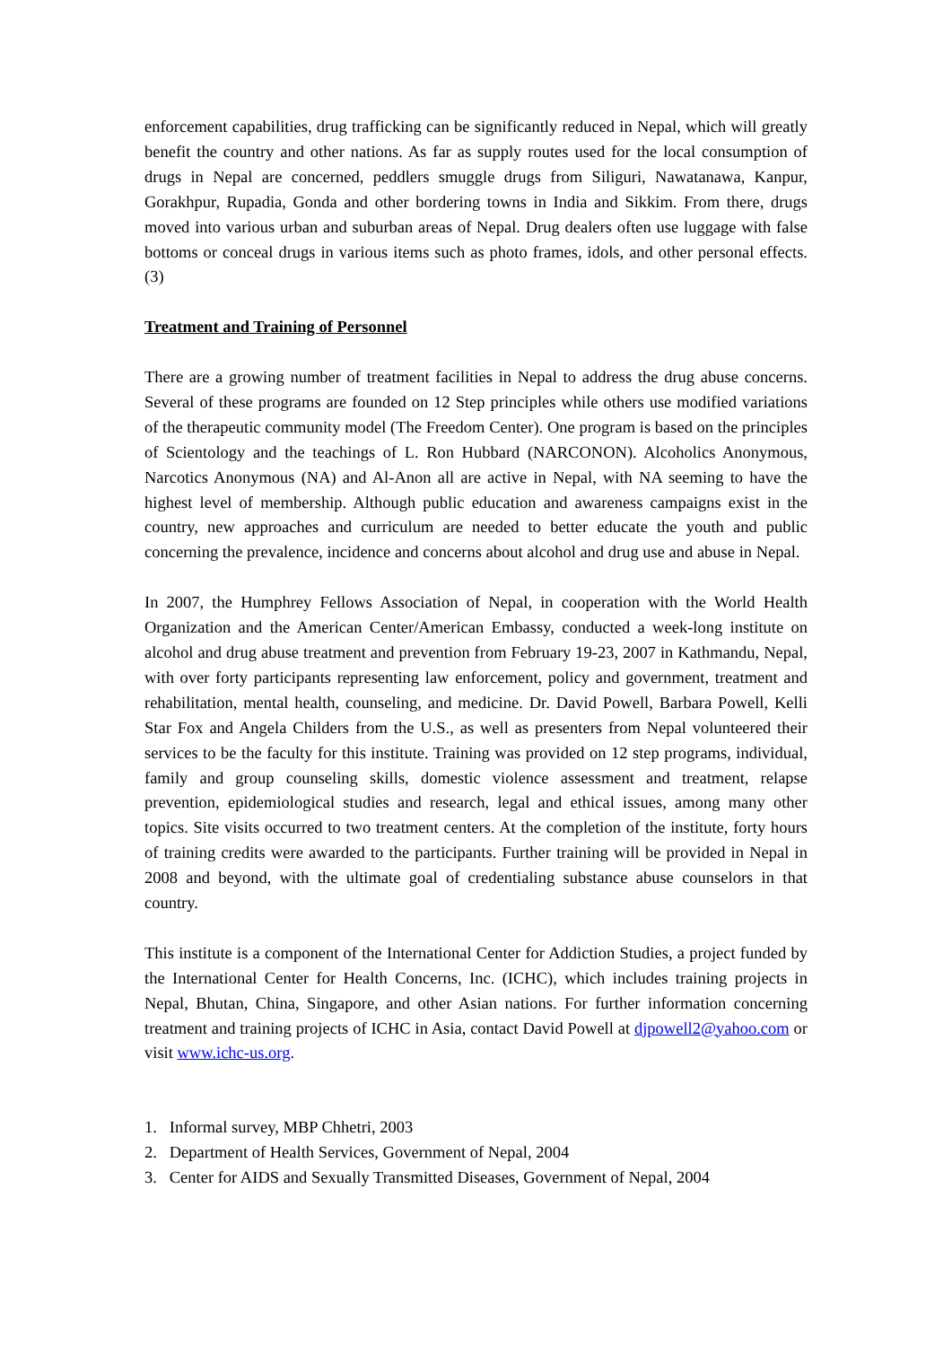enforcement capabilities, drug trafficking can be significantly reduced in Nepal, which will greatly benefit the country and other nations. As far as supply routes used for the local consumption of drugs in Nepal are concerned, peddlers smuggle drugs from Siliguri, Nawatanawa, Kanpur, Gorakhpur, Rupadia, Gonda and other bordering towns in India and Sikkim. From there, drugs moved into various urban and suburban areas of Nepal. Drug dealers often use luggage with false bottoms or conceal drugs in various items such as photo frames, idols, and other personal effects. (3)
Treatment and Training of Personnel
There are a growing number of treatment facilities in Nepal to address the drug abuse concerns. Several of these programs are founded on 12 Step principles while others use modified variations of the therapeutic community model (The Freedom Center). One program is based on the principles of Scientology and the teachings of L. Ron Hubbard (NARCONON). Alcoholics Anonymous, Narcotics Anonymous (NA) and Al-Anon all are active in Nepal, with NA seeming to have the highest level of membership. Although public education and awareness campaigns exist in the country, new approaches and curriculum are needed to better educate the youth and public concerning the prevalence, incidence and concerns about alcohol and drug use and abuse in Nepal.
In 2007, the Humphrey Fellows Association of Nepal, in cooperation with the World Health Organization and the American Center/American Embassy, conducted a week-long institute on alcohol and drug abuse treatment and prevention from February 19-23, 2007 in Kathmandu, Nepal, with over forty participants representing law enforcement, policy and government, treatment and rehabilitation, mental health, counseling, and medicine. Dr. David Powell, Barbara Powell, Kelli Star Fox and Angela Childers from the U.S., as well as presenters from Nepal volunteered their services to be the faculty for this institute. Training was provided on 12 step programs, individual, family and group counseling skills, domestic violence assessment and treatment, relapse prevention, epidemiological studies and research, legal and ethical issues, among many other topics. Site visits occurred to two treatment centers. At the completion of the institute, forty hours of training credits were awarded to the participants. Further training will be provided in Nepal in 2008 and beyond, with the ultimate goal of credentialing substance abuse counselors in that country.
This institute is a component of the International Center for Addiction Studies, a project funded by the International Center for Health Concerns, Inc. (ICHC), which includes training projects in Nepal, Bhutan, China, Singapore, and other Asian nations. For further information concerning treatment and training projects of ICHC in Asia, contact David Powell at djpowell2@yahoo.com or visit www.ichc-us.org.
1. Informal survey, MBP Chhetri, 2003
2. Department of Health Services, Government of Nepal, 2004
3. Center for AIDS and Sexually Transmitted Diseases, Government of Nepal, 2004